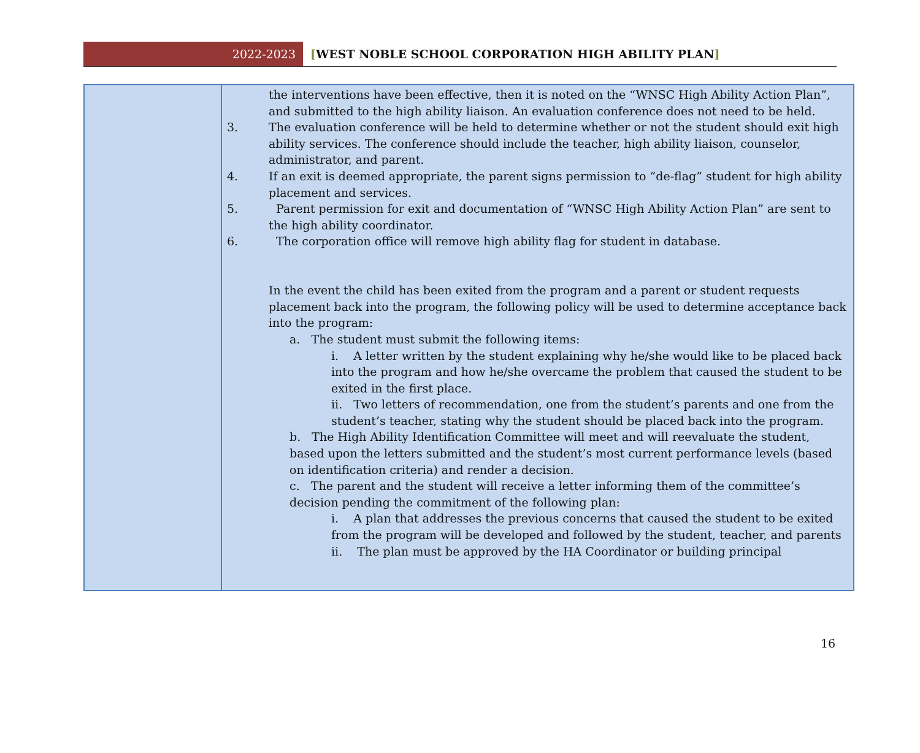2022-2023
[WEST NOBLE SCHOOL CORPORATION HIGH ABILITY PLAN]
| | the interventions have been effective, then it is noted on the “WNSC High Ability Action Plan”, and submitted to the high ability liaison. An evaluation conference does not need to be held. 3. The evaluation conference will be held to determine whether or not the student should exit high ability services. The conference should include the teacher, high ability liaison, counselor, administrator, and parent. 4. If an exit is deemed appropriate, the parent signs permission to “de-flag” student for high ability placement and services. 5. Parent permission for exit and documentation of “WNSC High Ability Action Plan” are sent to the high ability coordinator. 6. The corporation office will remove high ability flag for student in database. In the event the child has been exited from the program and a parent or student requests placement back into the program, the following policy will be used to determine acceptance back into the program: a. The student must submit the following items: i. A letter written by the student explaining why he/she would like to be placed back into the program and how he/she overcame the problem that caused the student to be exited in the first place. ii. Two letters of recommendation, one from the student’s parents and one from the student’s teacher, stating why the student should be placed back into the program. b. The High Ability Identification Committee will meet and will reevaluate the student, based upon the letters submitted and the student’s most current performance levels (based on identification criteria) and render a decision. c. The parent and the student will receive a letter informing them of the committee’s decision pending the commitment of the following plan: i. A plan that addresses the previous concerns that caused the student to be exited from the program will be developed and followed by the student, teacher, and parents ii. The plan must be approved by the HA Coordinator or building principal |
16